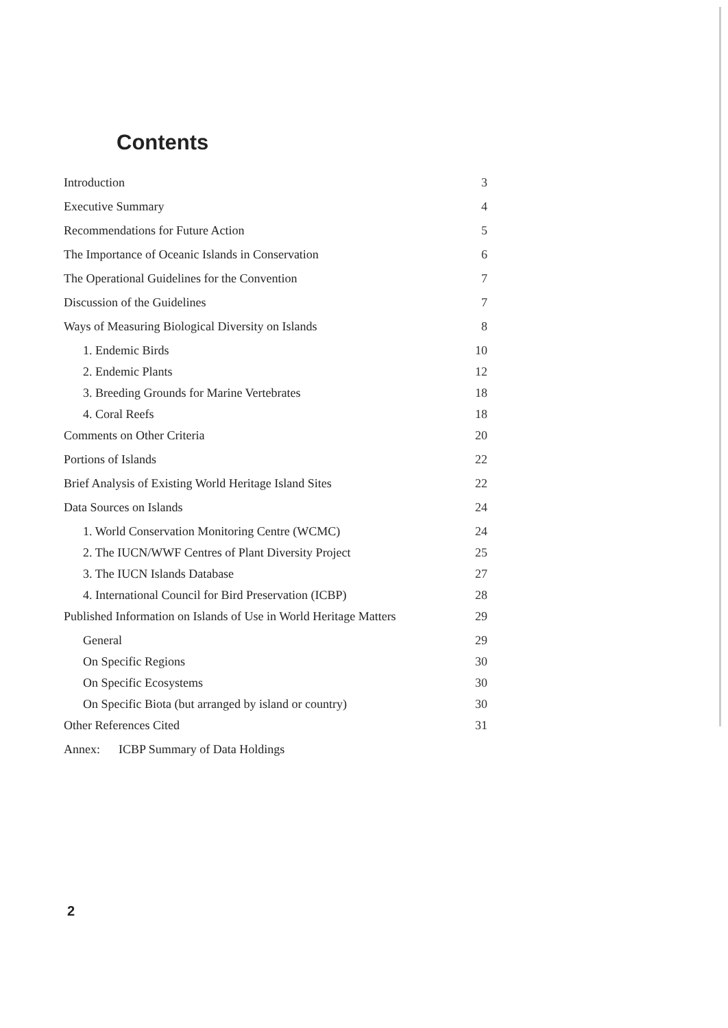Contents
| Introduction | 3 |
| Executive Summary | 4 |
| Recommendations for Future Action | 5 |
| The Importance of Oceanic Islands in Conservation | 6 |
| The Operational Guidelines for the Convention | 7 |
| Discussion of the Guidelines | 7 |
| Ways of Measuring Biological Diversity on Islands | 8 |
| 1. Endemic Birds | 10 |
| 2. Endemic Plants | 12 |
| 3. Breeding Grounds for Marine Vertebrates | 18 |
| 4. Coral Reefs | 18 |
| Comments on Other Criteria | 20 |
| Portions of Islands | 22 |
| Brief Analysis of Existing World Heritage Island Sites | 22 |
| Data Sources on Islands | 24 |
| 1. World Conservation Monitoring Centre (WCMC) | 24 |
| 2. The IUCN/WWF Centres of Plant Diversity Project | 25 |
| 3. The IUCN Islands Database | 27 |
| 4. International Council for Bird Preservation (ICBP) | 28 |
| Published Information on Islands of Use in World Heritage Matters | 29 |
| General | 29 |
| On Specific Regions | 30 |
| On Specific Ecosystems | 30 |
| On Specific Biota (but arranged by island or country) | 30 |
| Other References Cited | 31 |
| Annex: ICBP Summary of Data Holdings | |
2